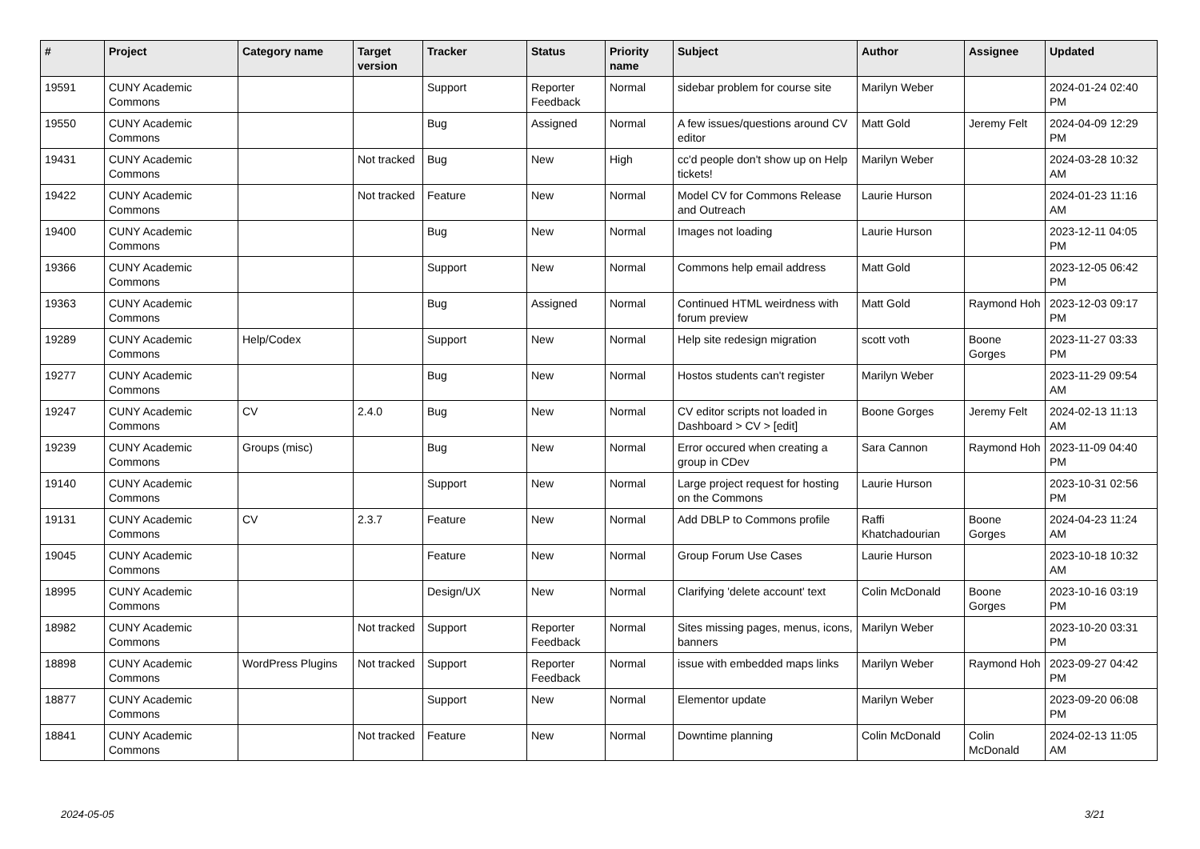| # | Project | Category name | Target version | Tracker | Status | Priority name | Subject | Author | Assignee | Updated |
| --- | --- | --- | --- | --- | --- | --- | --- | --- | --- | --- |
| 19591 | CUNY Academic Commons | | | Support | Reporter Feedback | Normal | sidebar problem for course site | Marilyn Weber | | 2024-01-24 02:40 PM |
| 19550 | CUNY Academic Commons | | | Bug | Assigned | Normal | A few issues/questions around CV editor | Matt Gold | Jeremy Felt | 2024-04-09 12:29 PM |
| 19431 | CUNY Academic Commons | | Not tracked | Bug | New | High | cc'd people don't show up on Help tickets! | Marilyn Weber | | 2024-03-28 10:32 AM |
| 19422 | CUNY Academic Commons | | Not tracked | Feature | New | Normal | Model CV for Commons Release and Outreach | Laurie Hurson | | 2024-01-23 11:16 AM |
| 19400 | CUNY Academic Commons | | | Bug | New | Normal | Images not loading | Laurie Hurson | | 2023-12-11 04:05 PM |
| 19366 | CUNY Academic Commons | | | Support | New | Normal | Commons help email address | Matt Gold | | 2023-12-05 06:42 PM |
| 19363 | CUNY Academic Commons | | | Bug | Assigned | Normal | Continued HTML weirdness with forum preview | Matt Gold | Raymond Hoh | 2023-12-03 09:17 PM |
| 19289 | CUNY Academic Commons | Help/Codex | | Support | New | Normal | Help site redesign migration | scott voth | Boone Gorges | 2023-11-27 03:33 PM |
| 19277 | CUNY Academic Commons | | | Bug | New | Normal | Hostos students can't register | Marilyn Weber | | 2023-11-29 09:54 AM |
| 19247 | CUNY Academic Commons | CV | 2.4.0 | Bug | New | Normal | CV editor scripts not loaded in Dashboard > CV > [edit] | Boone Gorges | Jeremy Felt | 2024-02-13 11:13 AM |
| 19239 | CUNY Academic Commons | Groups (misc) | | Bug | New | Normal | Error occured when creating a group in CDev | Sara Cannon | Raymond Hoh | 2023-11-09 04:40 PM |
| 19140 | CUNY Academic Commons | | | Support | New | Normal | Large project request for hosting on the Commons | Laurie Hurson | | 2023-10-31 02:56 PM |
| 19131 | CUNY Academic Commons | CV | 2.3.7 | Feature | New | Normal | Add DBLP to Commons profile | Raffi Khatchadourian | Boone Gorges | 2024-04-23 11:24 AM |
| 19045 | CUNY Academic Commons | | | Feature | New | Normal | Group Forum Use Cases | Laurie Hurson | | 2023-10-18 10:32 AM |
| 18995 | CUNY Academic Commons | | | Design/UX | New | Normal | Clarifying 'delete account' text | Colin McDonald | Boone Gorges | 2023-10-16 03:19 PM |
| 18982 | CUNY Academic Commons | | Not tracked | Support | Reporter Feedback | Normal | Sites missing pages, menus, icons, banners | Marilyn Weber | | 2023-10-20 03:31 PM |
| 18898 | CUNY Academic Commons | WordPress Plugins | Not tracked | Support | Reporter Feedback | Normal | issue with embedded maps links | Marilyn Weber | Raymond Hoh | 2023-09-27 04:42 PM |
| 18877 | CUNY Academic Commons | | | Support | New | Normal | Elementor update | Marilyn Weber | | 2023-09-20 06:08 PM |
| 18841 | CUNY Academic Commons | | Not tracked | Feature | New | Normal | Downtime planning | Colin McDonald | Colin McDonald | 2024-02-13 11:05 AM |
2024-05-05 3/21